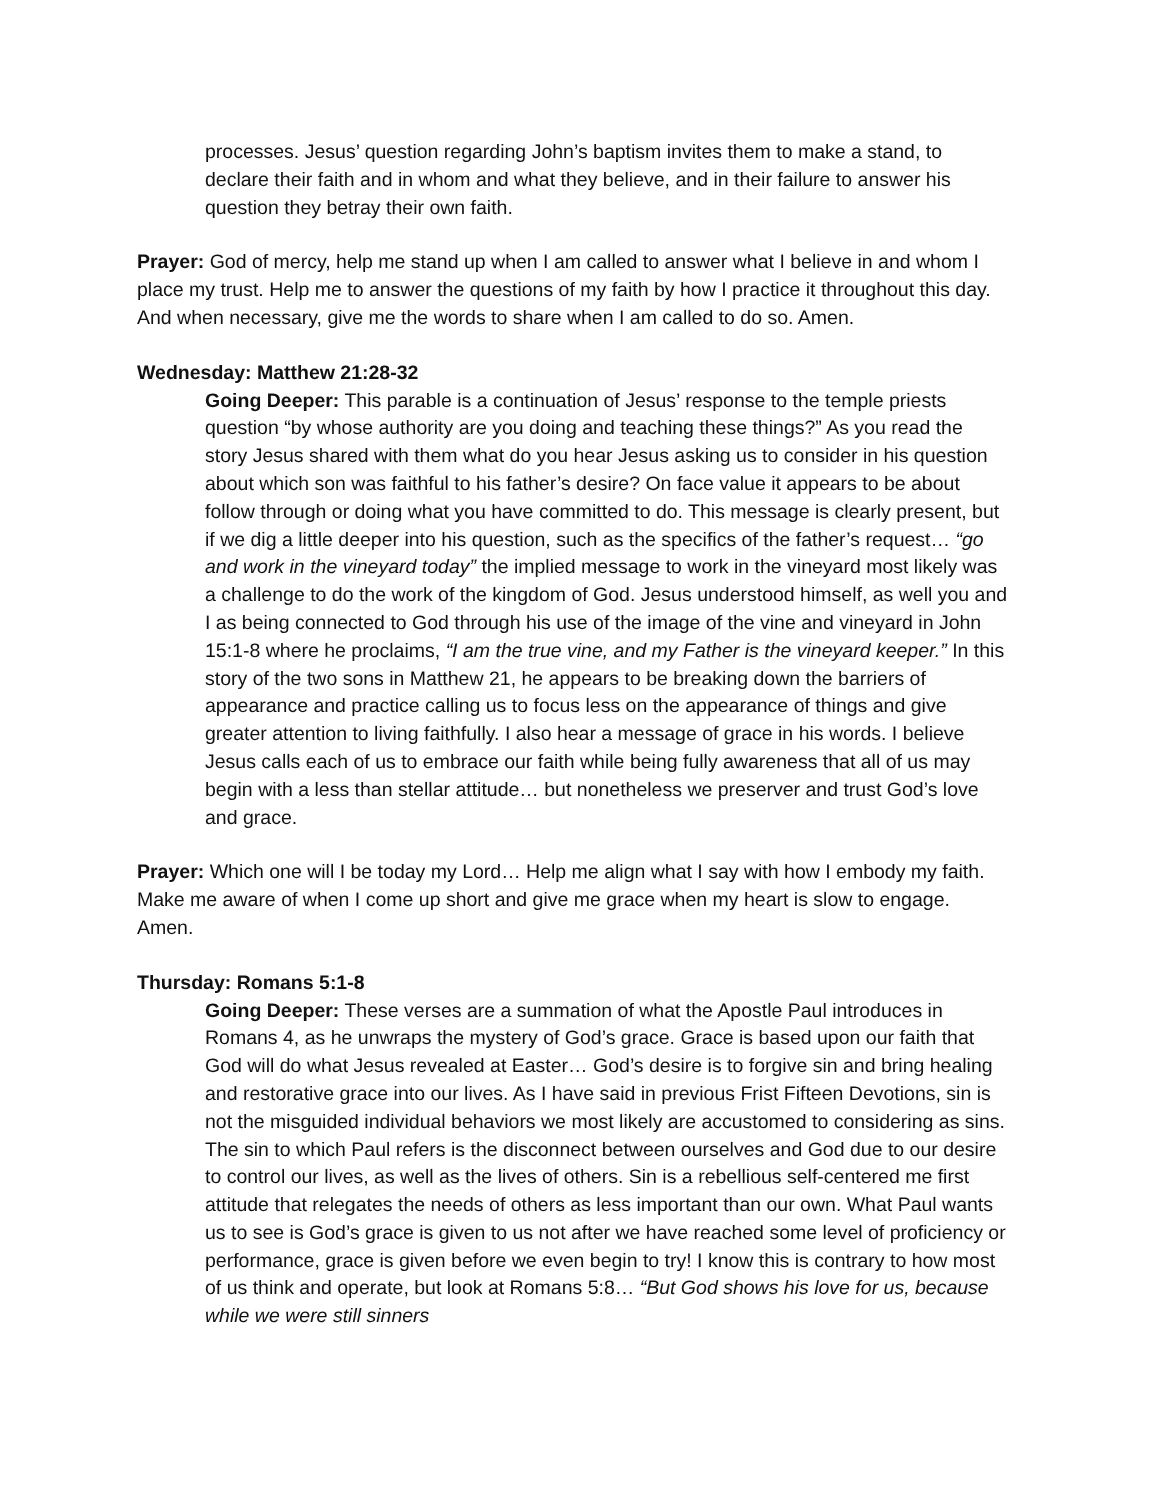processes. Jesus’ question regarding John’s baptism invites them to make a stand, to declare their faith and in whom and what they believe, and in their failure to answer his question they betray their own faith.
Prayer: God of mercy, help me stand up when I am called to answer what I believe in and whom I place my trust. Help me to answer the questions of my faith by how I practice it throughout this day. And when necessary, give me the words to share when I am called to do so. Amen.
Wednesday: Matthew 21:28-32
Going Deeper: This parable is a continuation of Jesus’ response to the temple priests question “by whose authority are you doing and teaching these things?” As you read the story Jesus shared with them what do you hear Jesus asking us to consider in his question about which son was faithful to his father’s desire? On face value it appears to be about follow through or doing what you have committed to do. This message is clearly present, but if we dig a little deeper into his question, such as the specifics of the father’s request… “go and work in the vineyard today” the implied message to work in the vineyard most likely was a challenge to do the work of the kingdom of God. Jesus understood himself, as well you and I as being connected to God through his use of the image of the vine and vineyard in John 15:1-8 where he proclaims, “I am the true vine, and my Father is the vineyard keeper.” In this story of the two sons in Matthew 21, he appears to be breaking down the barriers of appearance and practice calling us to focus less on the appearance of things and give greater attention to living faithfully. I also hear a message of grace in his words. I believe Jesus calls each of us to embrace our faith while being fully awareness that all of us may begin with a less than stellar attitude… but nonetheless we preserver and trust God’s love and grace.
Prayer: Which one will I be today my Lord… Help me align what I say with how I embody my faith. Make me aware of when I come up short and give me grace when my heart is slow to engage. Amen.
Thursday: Romans 5:1-8
Going Deeper: These verses are a summation of what the Apostle Paul introduces in Romans 4, as he unwraps the mystery of God’s grace. Grace is based upon our faith that God will do what Jesus revealed at Easter… God’s desire is to forgive sin and bring healing and restorative grace into our lives. As I have said in previous Frist Fifteen Devotions, sin is not the misguided individual behaviors we most likely are accustomed to considering as sins. The sin to which Paul refers is the disconnect between ourselves and God due to our desire to control our lives, as well as the lives of others. Sin is a rebellious self-centered me first attitude that relegates the needs of others as less important than our own. What Paul wants us to see is God’s grace is given to us not after we have reached some level of proficiency or performance, grace is given before we even begin to try! I know this is contrary to how most of us think and operate, but look at Romans 5:8… “But God shows his love for us, because while we were still sinners